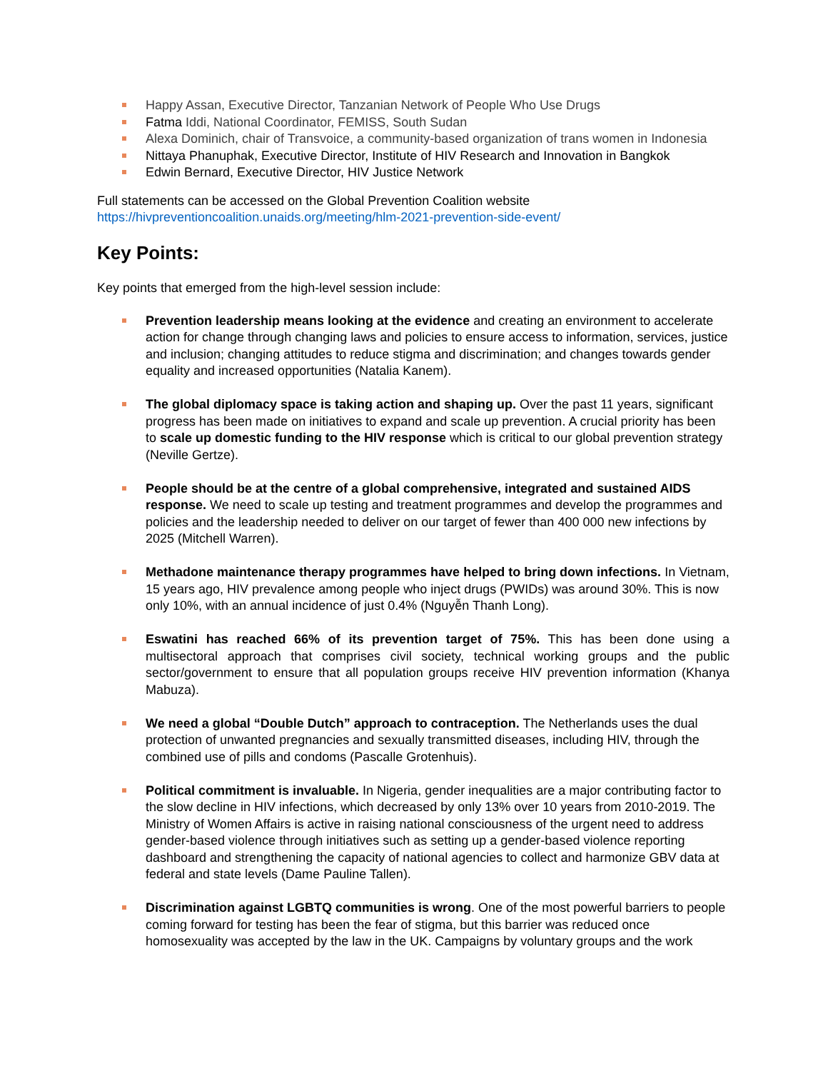Happy Assan, Executive Director, Tanzanian Network of People Who Use Drugs
Fatma Iddi, National Coordinator, FEMISS, South Sudan
Alexa Dominich, chair of Transvoice, a community-based organization of trans women in Indonesia
Nittaya Phanuphak, Executive Director, Institute of HIV Research and Innovation in Bangkok
Edwin Bernard, Executive Director, HIV Justice Network
Full statements can be accessed on the Global Prevention Coalition website
https://hivpreventioncoalition.unaids.org/meeting/hlm-2021-prevention-side-event/
Key Points:
Key points that emerged from the high-level session include:
Prevention leadership means looking at the evidence and creating an environment to accelerate action for change through changing laws and policies to ensure access to information, services, justice and inclusion; changing attitudes to reduce stigma and discrimination; and changes towards gender equality and increased opportunities (Natalia Kanem).
The global diplomacy space is taking action and shaping up. Over the past 11 years, significant progress has been made on initiatives to expand and scale up prevention. A crucial priority has been to scale up domestic funding to the HIV response which is critical to our global prevention strategy (Neville Gertze).
People should be at the centre of a global comprehensive, integrated and sustained AIDS response. We need to scale up testing and treatment programmes and develop the programmes and policies and the leadership needed to deliver on our target of fewer than 400 000 new infections by 2025 (Mitchell Warren).
Methadone maintenance therapy programmes have helped to bring down infections. In Vietnam, 15 years ago, HIV prevalence among people who inject drugs (PWIDs) was around 30%. This is now only 10%, with an annual incidence of just 0.4% (Nguyễn Thanh Long).
Eswatini has reached 66% of its prevention target of 75%. This has been done using a multisectoral approach that comprises civil society, technical working groups and the public sector/government to ensure that all population groups receive HIV prevention information (Khanya Mabuza).
We need a global “Double Dutch” approach to contraception. The Netherlands uses the dual protection of unwanted pregnancies and sexually transmitted diseases, including HIV, through the combined use of pills and condoms (Pascalle Grotenhuis).
Political commitment is invaluable. In Nigeria, gender inequalities are a major contributing factor to the slow decline in HIV infections, which decreased by only 13% over 10 years from 2010-2019. The Ministry of Women Affairs is active in raising national consciousness of the urgent need to address gender-based violence through initiatives such as setting up a gender-based violence reporting dashboard and strengthening the capacity of national agencies to collect and harmonize GBV data at federal and state levels (Dame Pauline Tallen).
Discrimination against LGBTQ communities is wrong. One of the most powerful barriers to people coming forward for testing has been the fear of stigma, but this barrier was reduced once homosexuality was accepted by the law in the UK. Campaigns by voluntary groups and the work